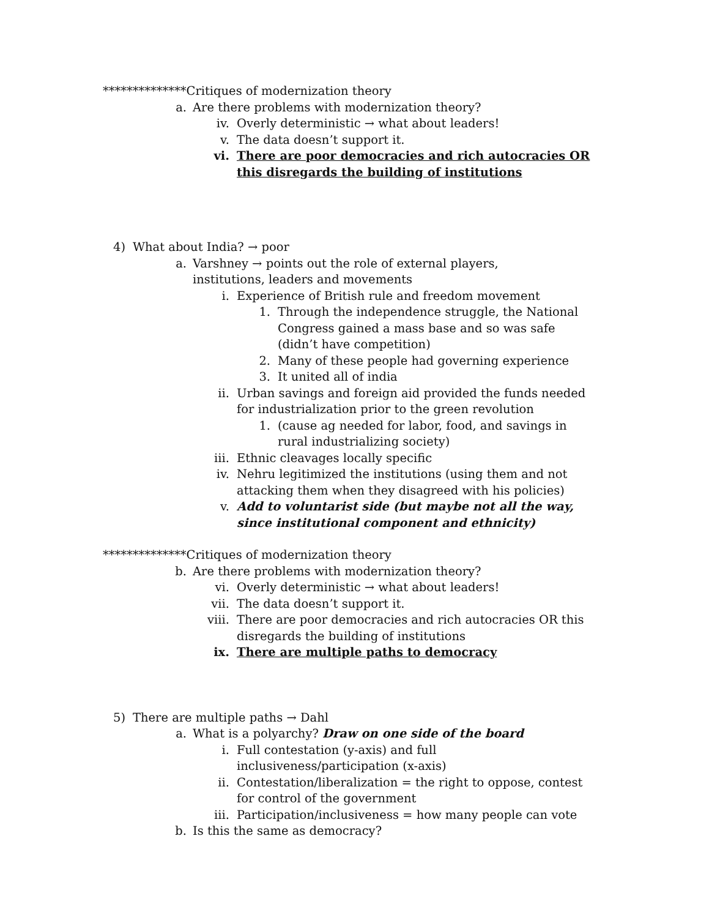**************Critiques of modernization theory
a. Are there problems with modernization theory?
iv. Overly deterministic → what about leaders!
v. The data doesn’t support it.
vi. There are poor democracies and rich autocracies OR this disregards the building of institutions
4) What about India? → poor
a. Varshney → points out the role of external players, institutions, leaders and movements
i. Experience of British rule and freedom movement
1. Through the independence struggle, the National Congress gained a mass base and so was safe (didn’t have competition)
2. Many of these people had governing experience
3. It united all of india
ii. Urban savings and foreign aid provided the funds needed for industrialization prior to the green revolution
1. (cause ag needed for labor, food, and savings in rural industrializing society)
iii. Ethnic cleavages locally specific
iv. Nehru legitimized the institutions (using them and not attacking them when they disagreed with his policies)
v. Add to voluntarist side (but maybe not all the way, since institutional component and ethnicity)
**************Critiques of modernization theory
b. Are there problems with modernization theory?
vi. Overly deterministic → what about leaders!
vii. The data doesn’t support it.
viii. There are poor democracies and rich autocracies OR this disregards the building of institutions
ix. There are multiple paths to democracy
5) There are multiple paths → Dahl
a. What is a polyarchy? Draw on one side of the board
i. Full contestation (y-axis) and full inclusiveness/participation (x-axis)
ii. Contestation/liberalization = the right to oppose, contest for control of the government
iii. Participation/inclusiveness = how many people can vote
b. Is this the same as democracy?